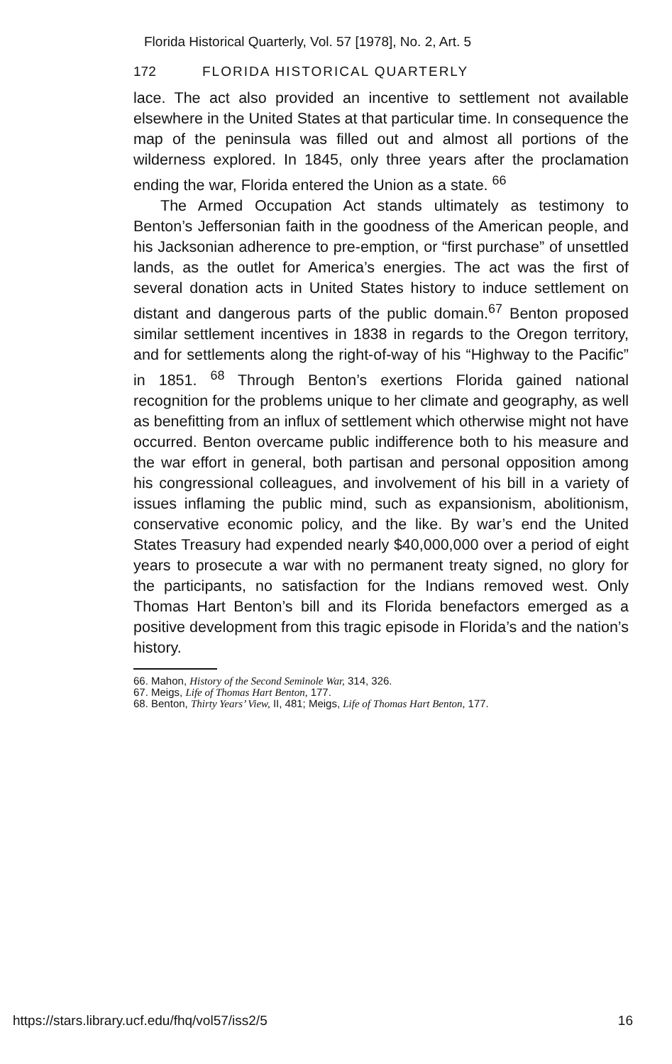Florida Historical Quarterly, Vol. 57 [1978], No. 2, Art. 5
172 FLORIDA HISTORICAL QUARTERLY
lace. The act also provided an incentive to settlement not available elsewhere in the United States at that particular time. In consequence the map of the peninsula was filled out and almost all portions of the wilderness explored. In 1845, only three years after the proclamation ending the war, Florida entered the Union as a state. <sup>66</sup>
The Armed Occupation Act stands ultimately as testimony to Benton’s Jeffersonian faith in the goodness of the American people, and his Jacksonian adherence to pre-emption, or “first purchase” of unsettled lands, as the outlet for America’s energies. The act was the first of several donation acts in United States history to induce settlement on distant and dangerous parts of the public domain.<sup>67</sup> Benton proposed similar settlement incentives in 1838 in regards to the Oregon territory, and for settlements along the right-of-way of his “Highway to the Pacific” in 1851. <sup>68</sup> Through Benton’s exertions Florida gained national recognition for the problems unique to her climate and geography, as well as benefitting from an influx of settlement which otherwise might not have occurred. Benton overcame public indifference both to his measure and the war effort in general, both partisan and personal opposition among his congressional colleagues, and involvement of his bill in a variety of issues inflaming the public mind, such as expansionism, abolitionism, conservative economic policy, and the like. By war’s end the United States Treasury had expended nearly $40,000,000 over a period of eight years to prosecute a war with no permanent treaty signed, no glory for the participants, no satisfaction for the Indians removed west. Only Thomas Hart Benton’s bill and its Florida benefactors emerged as a positive development from this tragic episode in Florida’s and the nation’s history.
66. Mahon, History of the Second Seminole War, 314, 326.
67. Meigs, Life of Thomas Hart Benton, 177.
68. Benton, Thirty Years’ View, II, 481; Meigs, Life of Thomas Hart Benton, 177.
https://stars.library.ucf.edu/fhq/vol57/iss2/5 16